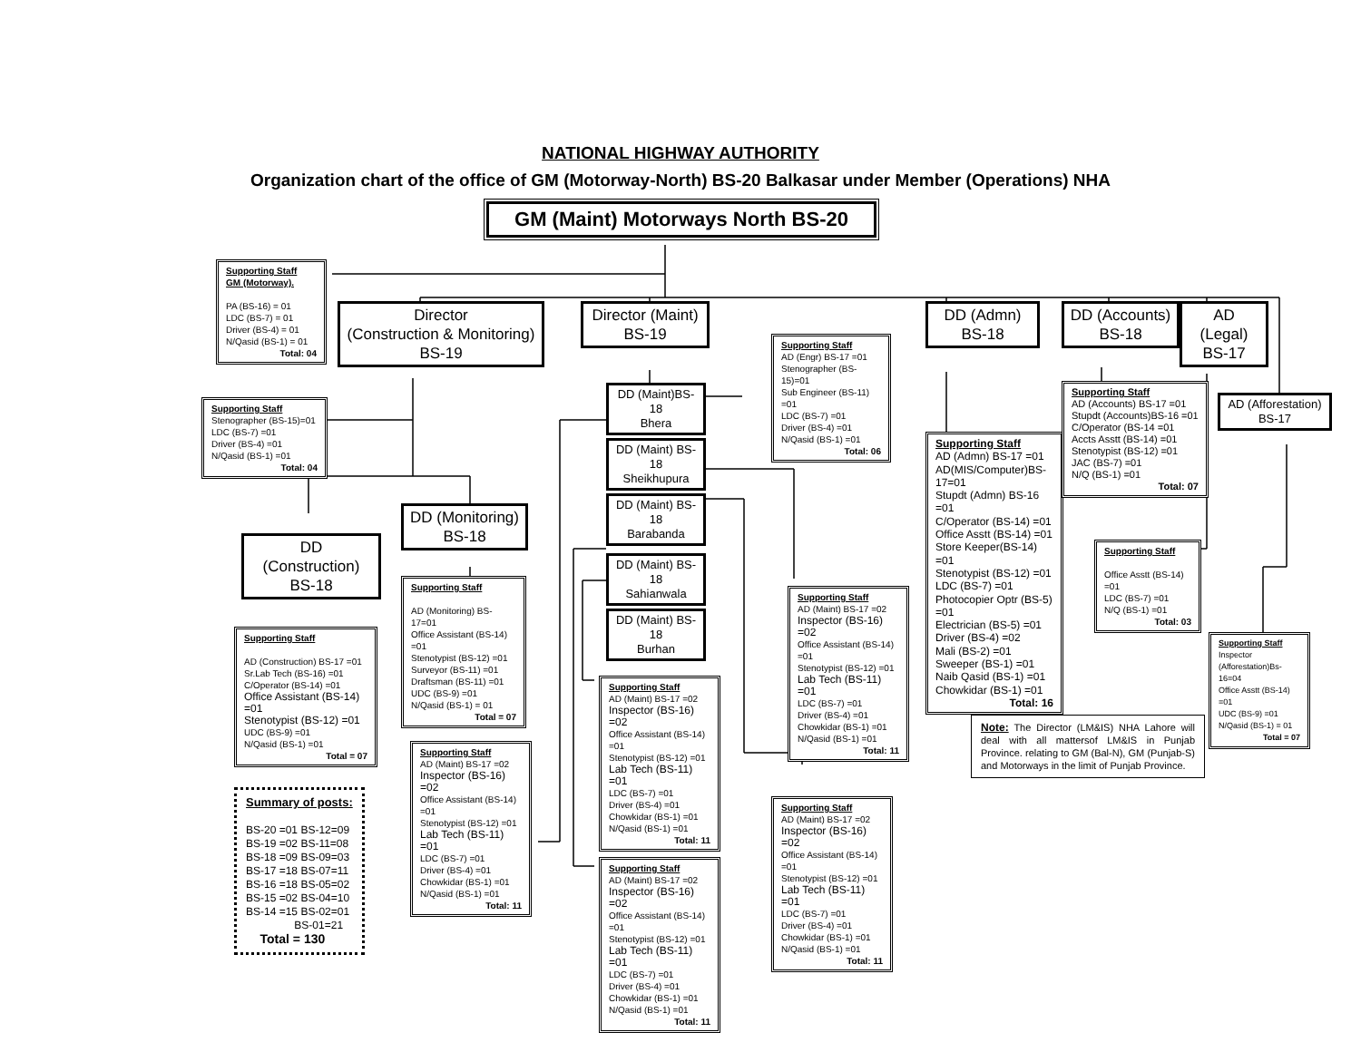NATIONAL HIGHWAY AUTHORITY
Organization chart of the office of GM (Motorway-North) BS-20 Balkasar under Member (Operations) NHA
GM (Maint) Motorways North BS-20
Supporting Staff
GM (Motorway).
PA (BS-16) = 01
LDC (BS-7) = 01
Driver (BS-4) = 01
N/Qasid (BS-1) = 01
Total: 04
Supporting Staff
Stenographer (BS-15)=01
LDC (BS-7) =01
Driver (BS-4) =01
N/Qasid (BS-1) =01
Total: 04
DD (Construction)
BS-18
Supporting Staff
AD (Construction) BS-17 =01
Sr.Lab Tech (BS-16) =01
C/Operator (BS-14) =01
Office Assistant (BS-14) =01
Stenotypist (BS-12) =01
UDC (BS-9) =01
N/Qasid (BS-1) =01
Total = 07
Summary of posts:
BS-20 =01 BS-12=09
BS-19 =02 BS-11=08
BS-18 =09 BS-09=03
BS-17 =18 BS-07=11
BS-16 =18 BS-05=02
BS-15 =02 BS-04=10
BS-14 =15 BS-02=01
BS-01=21
Total = 130
Director
(Construction & Monitoring)
BS-19
DD (Monitoring)
BS-18
Supporting Staff
AD (Monitoring) BS-17=01
Office Assistant (BS-14) =01
Stenotypist (BS-12) =01
Surveyor (BS-11) =01
Draftsman (BS-11) =01
UDC (BS-9) =01
N/Qasid (BS-1) = 01
Total = 07
Supporting Staff
AD (Maint) BS-17 =02
Inspector (BS-16) =02
Office Assistant (BS-14) =01
Stenotypist (BS-12) =01
Lab Tech (BS-11) =01
LDC (BS-7) =01
Driver (BS-4) =01
Chowkidar (BS-1) =01
N/Qasid (BS-1) =01
Total: 11
Director (Maint)
BS-19
DD (Maint)BS-18
Bhera
DD (Maint) BS-18
Sheikhupura
DD (Maint) BS-18
Barabanda
DD (Maint) BS-18
Sahianwala
DD (Maint) BS-18
Burhan
Supporting Staff
AD (Maint) BS-17 =02
Inspector (BS-16) =02
Office Assistant (BS-14) =01
Stenotypist (BS-12) =01
Lab Tech (BS-11) =01
LDC (BS-7) =01
Driver (BS-4) =01
Chowkidar (BS-1) =01
N/Qasid (BS-1) =01
Total: 11
Supporting Staff
AD (Maint) BS-17 =02
Inspector (BS-16) =02
Office Assistant (BS-14) =01
Stenotypist (BS-12) =01
Lab Tech (BS-11) =01
LDC (BS-7) =01
Driver (BS-4) =01
Chowkidar (BS-1) =01
N/Qasid (BS-1) =01
Total: 11
Supporting Staff
AD (Engr) BS-17 =01
Stenographer (BS-15)=01
Sub Engineer (BS-11) =01
LDC (BS-7) =01
Driver (BS-4) =01
N/Qasid (BS-1) =01
Total: 06
Supporting Staff
AD (Maint) BS-17 =02
Inspector (BS-16) =02
Office Assistant (BS-14) =01
Stenotypist (BS-12) =01
Lab Tech (BS-11) =01
LDC (BS-7) =01
Driver (BS-4) =01
Chowkidar (BS-1) =01
N/Qasid (BS-1) =01
Total: 11
Supporting Staff
AD (Maint) BS-17 =02
Inspector (BS-16) =02
Office Assistant (BS-14) =01
Stenotypist (BS-12) =01
Lab Tech (BS-11) =01
LDC (BS-7) =01
Driver (BS-4) =01
Chowkidar (BS-1) =01
N/Qasid (BS-1) =01
Total: 11
DD (Admn)
BS-18
Supporting Staff
AD (Admn) BS-17 =01
AD(MIS/Computer)BS-17=01
Stupdt (Admn) BS-16 =01
C/Operator (BS-14) =01
Office Asstt (BS-14) =01
Store Keeper(BS-14) =01
Stenotypist (BS-12) =01
LDC (BS-7) =01
Photocopier Optr (BS-5) =01
Electrician (BS-5) =01
Driver (BS-4) =02
Mali (BS-2) =01
Sweeper (BS-1) =01
Naib Qasid (BS-1) =01
Chowkidar (BS-1) =01
Total: 16
DD (Accounts)
BS-18
Supporting Staff
AD (Accounts) BS-17 =01
Stupdt (Accounts)BS-16 =01
C/Operator (BS-14 =01
Accts Asstt (BS-14) =01
Stenotypist (BS-12) =01
JAC (BS-7) =01
N/Q (BS-1) =01
Total: 07
Supporting Staff
Office Asstt (BS-14) =01
LDC (BS-7) =01
N/Q (BS-1) =01
Total: 03
Note: The Director (LM&IS) NHA Lahore will deal with all mattersof LM&IS in Punjab Province. relating to GM (Bal-N), GM (Punjab-S) and Motorways in the limit of Punjab Province.
AD (Legal)
BS-17
AD (Afforestation)
BS-17
Supporting Staff
Inspector (Afforestation)Bs-16=04
Office Asstt (BS-14) =01
UDC (BS-9) =01
N/Qasid (BS-1) = 01
Total = 07